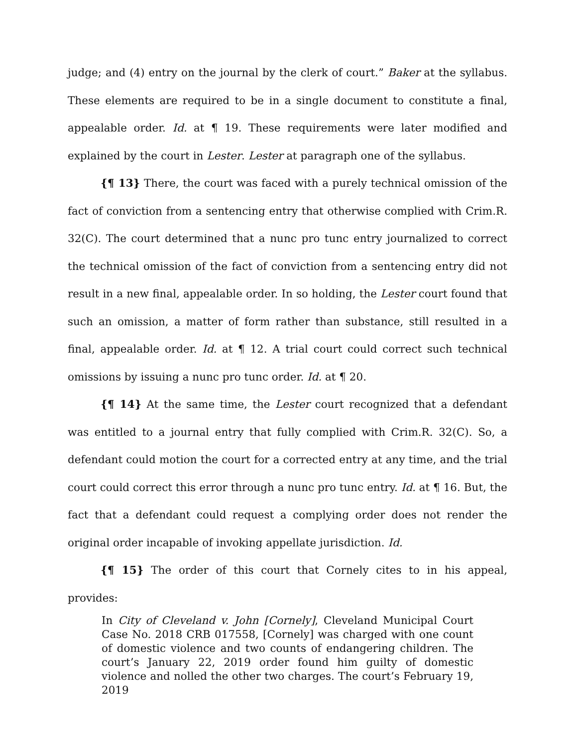judge; and (4) entry on the journal by the clerk of court.” Baker at the syllabus. These elements are required to be in a single document to constitute a final, appealable order. Id. at ¶ 19. These requirements were later modified and explained by the court in Lester. Lester at paragraph one of the syllabus.
{¶ 13} There, the court was faced with a purely technical omission of the fact of conviction from a sentencing entry that otherwise complied with Crim.R. 32(C). The court determined that a nunc pro tunc entry journalized to correct the technical omission of the fact of conviction from a sentencing entry did not result in a new final, appealable order. In so holding, the Lester court found that such an omission, a matter of form rather than substance, still resulted in a final, appealable order. Id. at ¶ 12. A trial court could correct such technical omissions by issuing a nunc pro tunc order. Id. at ¶ 20.
{¶ 14} At the same time, the Lester court recognized that a defendant was entitled to a journal entry that fully complied with Crim.R. 32(C). So, a defendant could motion the court for a corrected entry at any time, and the trial court could correct this error through a nunc pro tunc entry. Id. at ¶ 16. But, the fact that a defendant could request a complying order does not render the original order incapable of invoking appellate jurisdiction. Id.
{¶ 15} The order of this court that Cornely cites to in his appeal, provides:
In City of Cleveland v. John [Cornely], Cleveland Municipal Court Case No. 2018 CRB 017558, [Cornely] was charged with one count of domestic violence and two counts of endangering children. The court’s January 22, 2019 order found him guilty of domestic violence and nolled the other two charges. The court’s February 19, 2019